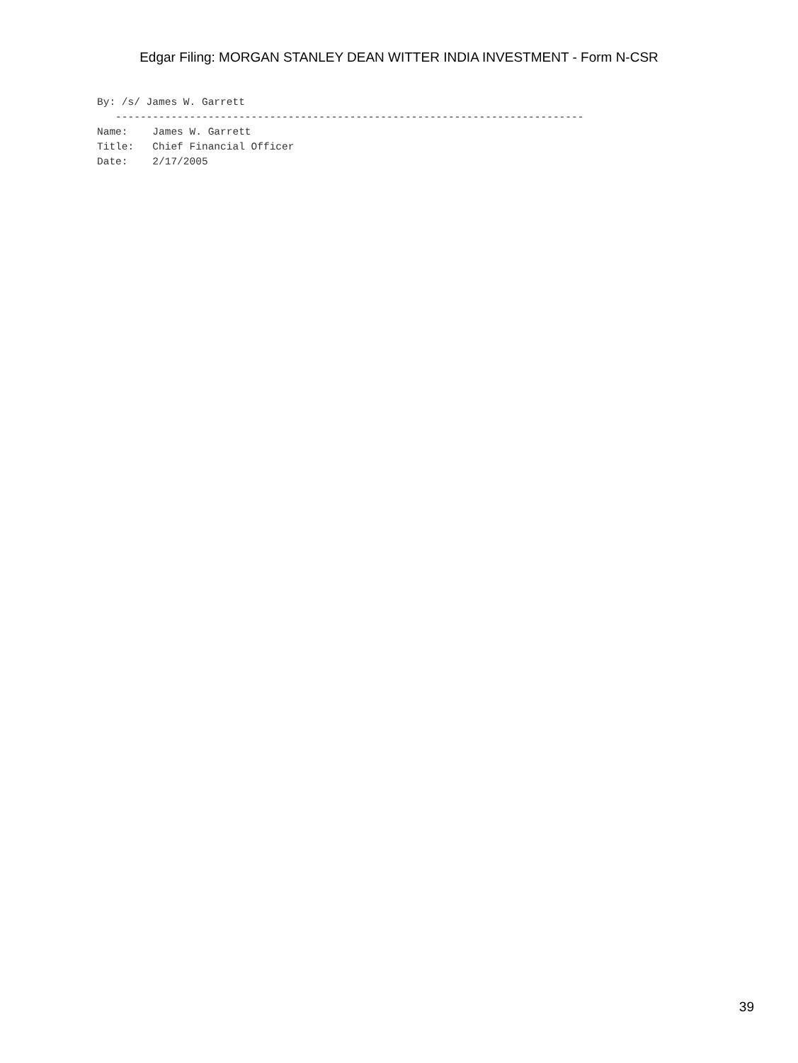Edgar Filing: MORGAN STANLEY DEAN WITTER INDIA INVESTMENT - Form N-CSR
By: /s/ James W. Garrett
   ----------------------------------------------------------------------------
Name:    James W. Garrett
Title:   Chief Financial Officer
Date:    2/17/2005
39